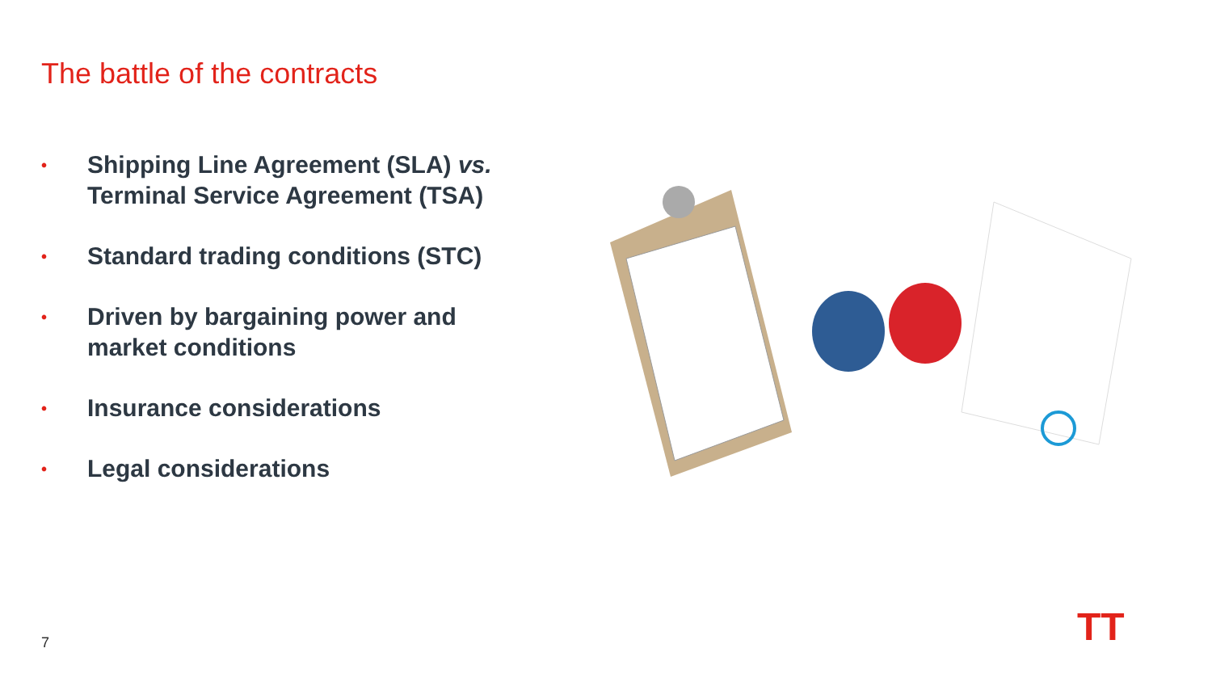The battle of the contracts
• Shipping Line Agreement (SLA) vs. Terminal Service Agreement (TSA)
• Standard trading conditions (STC)
• Driven by bargaining power and market conditions
• Insurance considerations
• Legal considerations
7 TT